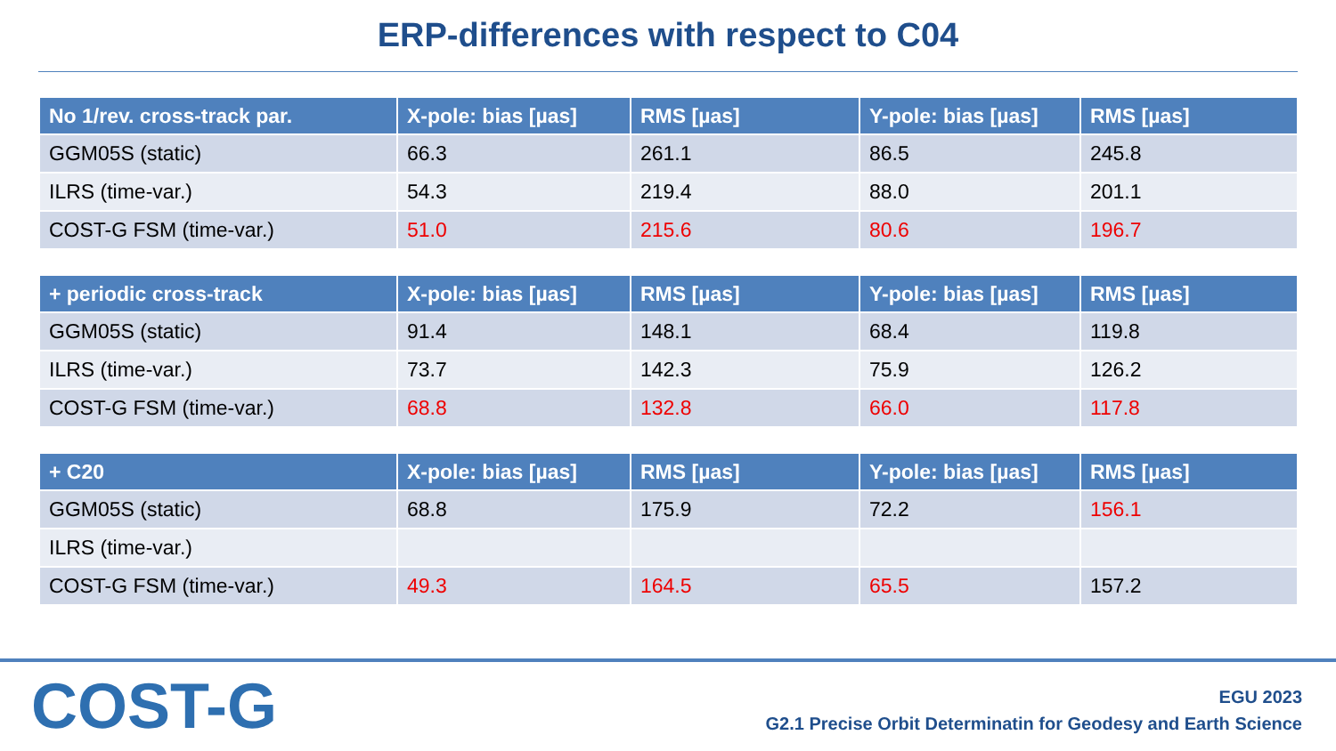ERP-differences with respect to C04
| No 1/rev. cross-track par. | X-pole: bias [µas] | RMS [µas] | Y-pole: bias [µas] | RMS [µas] |
| --- | --- | --- | --- | --- |
| GGM05S (static) | 66.3 | 261.1 | 86.5 | 245.8 |
| ILRS (time-var.) | 54.3 | 219.4 | 88.0 | 201.1 |
| COST-G FSM (time-var.) | 51.0 | 215.6 | 80.6 | 196.7 |
| + periodic cross-track | X-pole: bias [µas] | RMS [µas] | Y-pole: bias [µas] | RMS [µas] |
| --- | --- | --- | --- | --- |
| GGM05S (static) | 91.4 | 148.1 | 68.4 | 119.8 |
| ILRS (time-var.) | 73.7 | 142.3 | 75.9 | 126.2 |
| COST-G FSM (time-var.) | 68.8 | 132.8 | 66.0 | 117.8 |
| + C20 | X-pole: bias [µas] | RMS [µas] | Y-pole: bias [µas] | RMS [µas] |
| --- | --- | --- | --- | --- |
| GGM05S (static) | 68.8 | 175.9 | 72.2 | 156.1 |
| ILRS (time-var.) | | | | |
| COST-G FSM (time-var.) | 49.3 | 164.5 | 65.5 | 157.2 |
COST-G
EGU 2023
G2.1 Precise Orbit Determinatin for Geodesy and Earth Science